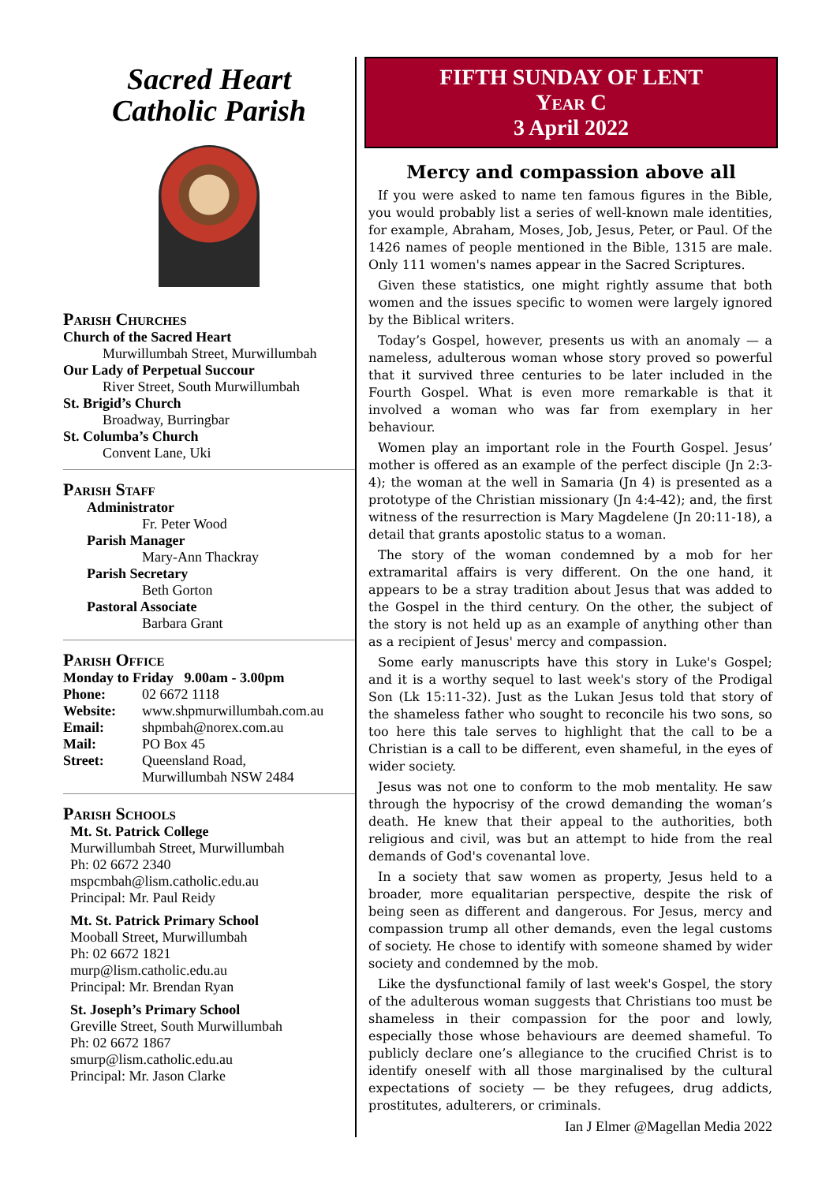Sacred Heart
Catholic Parish
Parish Churches
Church of the Sacred Heart
Murwillumbah Street, Murwillumbah
Our Lady of Perpetual Succour
River Street, South Murwillumbah
St. Brigid’s Church
Broadway, Burringbar
St. Columba’s Church
Convent Lane, Uki
Parish Staff
Administrator
Fr. Peter Wood
Parish Manager
Mary-Ann Thackray
Parish Secretary
Beth Gorton
Pastoral Associate
Barbara Grant
Parish Office
Monday to Friday 9.00am - 3.00pm
Phone: 02 6672 1118
Website: www.shpmurwillumbah.com.au
Email: shpmbah@norex.com.au
Mail: PO Box 45
Street: Queensland Road,
Murwillumbah NSW 2484
Parish Schools
Mt. St. Patrick College
Murwillumbah Street, Murwillumbah
Ph: 02 6672 2340
mspcmbah@lism.catholic.edu.au
Principal: Mr. Paul Reidy
Mt. St. Patrick Primary School
Mooball Street, Murwillumbah
Ph: 02 6672 1821
murp@lism.catholic.edu.au
Principal: Mr. Brendan Ryan
St. Joseph’s Primary School
Greville Street, South Murwillumbah
Ph: 02 6672 1867
smurp@lism.catholic.edu.au
Principal: Mr. Jason Clarke
FIFTH SUNDAY OF LENT
Year C
3 April 2022
Mercy and compassion above all
If you were asked to name ten famous figures in the Bible, you would probably list a series of well-known male identities, for example, Abraham, Moses, Job, Jesus, Peter, or Paul. Of the 1426 names of people mentioned in the Bible, 1315 are male. Only 111 women's names appear in the Sacred Scriptures.
Given these statistics, one might rightly assume that both women and the issues specific to women were largely ignored by the Biblical writers.
Today’s Gospel, however, presents us with an anomaly — a nameless, adulterous woman whose story proved so powerful that it survived three centuries to be later included in the Fourth Gospel. What is even more remarkable is that it involved a woman who was far from exemplary in her behaviour.
Women play an important role in the Fourth Gospel. Jesus’ mother is offered as an example of the perfect disciple (Jn 2:3-4); the woman at the well in Samaria (Jn 4) is presented as a prototype of the Christian missionary (Jn 4:4-42); and, the first witness of the resurrection is Mary Magdelene (Jn 20:11-18), a detail that grants apostolic status to a woman.
The story of the woman condemned by a mob for her extramarital affairs is very different. On the one hand, it appears to be a stray tradition about Jesus that was added to the Gospel in the third century. On the other, the subject of the story is not held up as an example of anything other than as a recipient of Jesus' mercy and compassion.
Some early manuscripts have this story in Luke's Gospel; and it is a worthy sequel to last week's story of the Prodigal Son (Lk 15:11-32). Just as the Lukan Jesus told that story of the shameless father who sought to reconcile his two sons, so too here this tale serves to highlight that the call to be a Christian is a call to be different, even shameful, in the eyes of wider society.
Jesus was not one to conform to the mob mentality. He saw through the hypocrisy of the crowd demanding the woman’s death. He knew that their appeal to the authorities, both religious and civil, was but an attempt to hide from the real demands of God's covenantal love.
In a society that saw women as property, Jesus held to a broader, more equalitarian perspective, despite the risk of being seen as different and dangerous. For Jesus, mercy and compassion trump all other demands, even the legal customs of society. He chose to identify with someone shamed by wider society and condemned by the mob.
Like the dysfunctional family of last week's Gospel, the story of the adulterous woman suggests that Christians too must be shameless in their compassion for the poor and lowly, especially those whose behaviours are deemed shameful. To publicly declare one’s allegiance to the crucified Christ is to identify oneself with all those marginalised by the cultural expectations of society — be they refugees, drug addicts, prostitutes, adulterers, or criminals.
Ian J Elmer @Magellan Media 2022